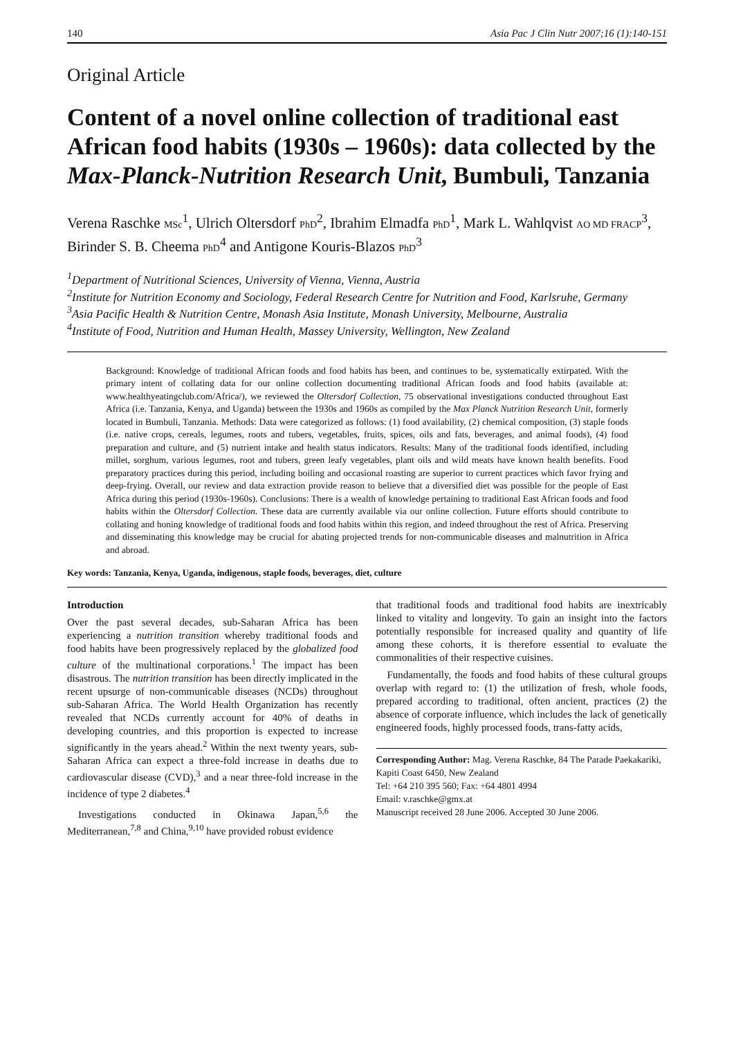140 Asia Pac J Clin Nutr 2007;16 (1):140-151
Original Article
Content of a novel online collection of traditional east African food habits (1930s – 1960s): data collected by the Max-Planck-Nutrition Research Unit, Bumbuli, Tanzania
Verena Raschke MSc<sup>1</sup>, Ulrich Oltersdorf PhD<sup>2</sup>, Ibrahim Elmadfa PhD<sup>1</sup>, Mark L. Wahlqvist AO MD FRACP<sup>3</sup>, Birinder S. B. Cheema PhD<sup>4</sup> and Antigone Kouris-Blazos PhD<sup>3</sup>
<sup>1</sup> Department of Nutritional Sciences, University of Vienna, Vienna, Austria
<sup>2</sup> Institute for Nutrition Economy and Sociology, Federal Research Centre for Nutrition and Food, Karlsruhe, Germany
<sup>3</sup> Asia Pacific Health & Nutrition Centre, Monash Asia Institute, Monash University, Melbourne, Australia
<sup>4</sup> Institute of Food, Nutrition and Human Health, Massey University, Wellington, New Zealand
Background: Knowledge of traditional African foods and food habits has been, and continues to be, systematically extirpated. With the primary intent of collating data for our online collection documenting traditional African foods and food habits (available at: www.healthyeatingclub.com/Africa/), we reviewed the Oltersdorf Collection, 75 observational investigations conducted throughout East Africa (i.e. Tanzania, Kenya, and Uganda) between the 1930s and 1960s as compiled by the Max Planck Nutrition Research Unit, formerly located in Bumbuli, Tanzania. Methods: Data were categorized as follows: (1) food availability, (2) chemical composition, (3) staple foods (i.e. native crops, cereals, legumes, roots and tubers, vegetables, fruits, spices, oils and fats, beverages, and animal foods), (4) food preparation and culture, and (5) nutrient intake and health status indicators. Results: Many of the traditional foods identified, including millet, sorghum, various legumes, root and tubers, green leafy vegetables, plant oils and wild meats have known health benefits. Food preparatory practices during this period, including boiling and occasional roasting are superior to current practices which favor frying and deep-frying. Overall, our review and data extraction provide reason to believe that a diversified diet was possible for the people of East Africa during this period (1930s-1960s). Conclusions: There is a wealth of knowledge pertaining to traditional East African foods and food habits within the Oltersdorf Collection. These data are currently available via our online collection. Future efforts should contribute to collating and honing knowledge of traditional foods and food habits within this region, and indeed throughout the rest of Africa. Preserving and disseminating this knowledge may be crucial for abating projected trends for non-communicable diseases and malnutrition in Africa and abroad.
Key words: Tanzania, Kenya, Uganda, indigenous, staple foods, beverages, diet, culture
Introduction
Over the past several decades, sub-Saharan Africa has been experiencing a nutrition transition whereby traditional foods and food habits have been progressively replaced by the globalized food culture of the multinational corporations.<sup>1</sup> The impact has been disastrous. The nutrition transition has been directly implicated in the recent upsurge of non-communicable diseases (NCDs) throughout sub-Saharan Africa. The World Health Organization has recently revealed that NCDs currently account for 40% of deaths in developing countries, and this proportion is expected to increase significantly in the years ahead.<sup>2</sup> Within the next twenty years, sub-Saharan Africa can expect a three-fold increase in deaths due to cardiovascular disease (CVD),<sup>3</sup> and a near three-fold increase in the incidence of type 2 diabetes.<sup>4</sup>
Investigations conducted in Okinawa Japan,<sup>5,6</sup> the Mediterranean,<sup>7,8</sup> and China,<sup>9,10</sup> have provided robust evidence
that traditional foods and traditional food habits are inextricably linked to vitality and longevity. To gain an insight into the factors potentially responsible for increased quality and quantity of life among these cohorts, it is therefore essential to evaluate the commonalities of their respective cuisines.
Fundamentally, the foods and food habits of these cultural groups overlap with regard to: (1) the utilization of fresh, whole foods, prepared according to traditional, often ancient, practices (2) the absence of corporate influence, which includes the lack of genetically engineered foods, highly processed foods, trans-fatty acids,
Corresponding Author: Mag. Verena Raschke, 84 The Parade Paekakariki, Kapiti Coast 6450, New Zealand
Tel: +64 210 395 560; Fax: +64 4801 4994
Email: v.raschke@gmx.at
Manuscript received 28 June 2006. Accepted 30 June 2006.